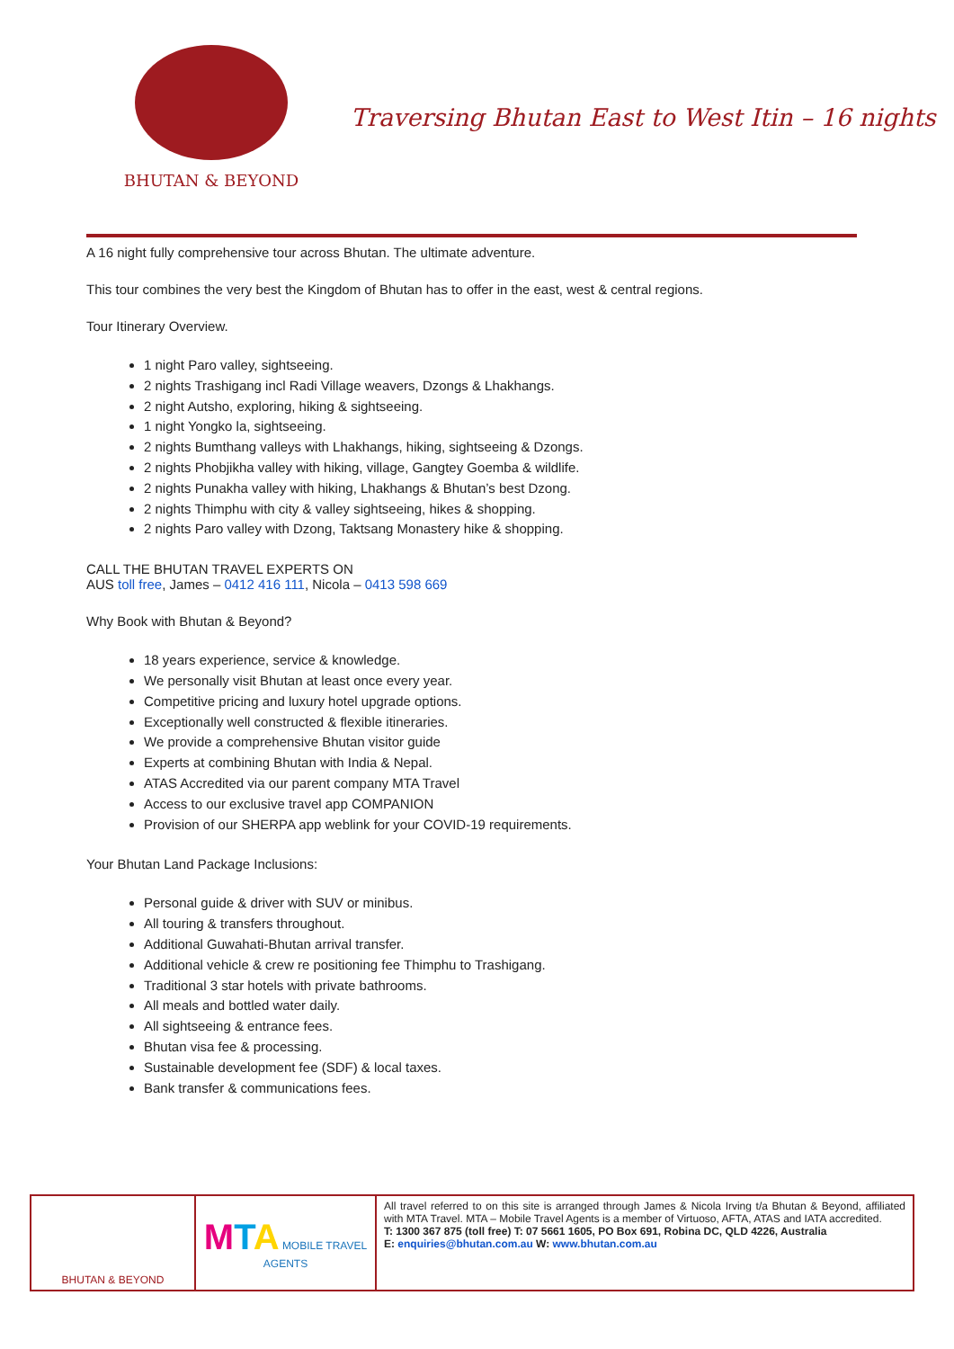BHUTAN & BEYOND
Traversing Bhutan East to West Itin – 16 nights
A 16 night fully comprehensive tour across Bhutan. The ultimate adventure.
This tour combines the very best the Kingdom of Bhutan has to offer in the east, west & central regions.
Tour Itinerary Overview.
1 night Paro valley, sightseeing.
2 nights Trashigang incl Radi Village weavers, Dzongs & Lhakhangs.
2 night Autsho, exploring, hiking & sightseeing.
1 night Yongko la, sightseeing.
2 nights Bumthang valleys with Lhakhangs, hiking, sightseeing & Dzongs.
2 nights Phobjikha valley with hiking, village, Gangtey Goemba & wildlife.
2 nights Punakha valley with hiking, Lhakhangs & Bhutan’s best Dzong.
2 nights Thimphu with city & valley sightseeing, hikes & shopping.
2 nights Paro valley with Dzong, Taktsang Monastery hike & shopping.
CALL THE BHUTAN TRAVEL EXPERTS ON
AUS toll free, James – 0412 416 111, Nicola – 0413 598 669
Why Book with Bhutan & Beyond?
18 years experience, service & knowledge.
We personally visit Bhutan at least once every year.
Competitive pricing and luxury hotel upgrade options.
Exceptionally well constructed & flexible itineraries.
We provide a comprehensive Bhutan visitor guide
Experts at combining Bhutan with India & Nepal.
ATAS Accredited via our parent company MTA Travel
Access to our exclusive travel app COMPANION
Provision of our SHERPA app weblink for your COVID-19 requirements.
Your Bhutan Land Package Inclusions:
Personal guide & driver with SUV or minibus.
All touring & transfers throughout.
Additional Guwahati-Bhutan arrival transfer.
Additional vehicle & crew re positioning fee Thimphu to Trashigang.
Traditional 3 star hotels with private bathrooms.
All meals and bottled water daily.
All sightseeing & entrance fees.
Bhutan visa fee & processing.
Sustainable development fee (SDF) & local taxes.
Bank transfer & communications fees.
| BHUTAN & BEYOND | M T A MOBILE TRAVEL AGENTS | All travel referred to on this site is arranged through James & Nicola Irving t/a Bhutan & Beyond, affiliated with MTA Travel. MTA – Mobile Travel Agents is a member of Virtuoso, AFTA, ATAS and IATA accredited. T: 1300 367 875 (toll free) T: 07 5661 1605, PO Box 691, Robina DC, QLD 4226, Australia E: enquiries@bhutan.com.au W: www.bhutan.com.au |